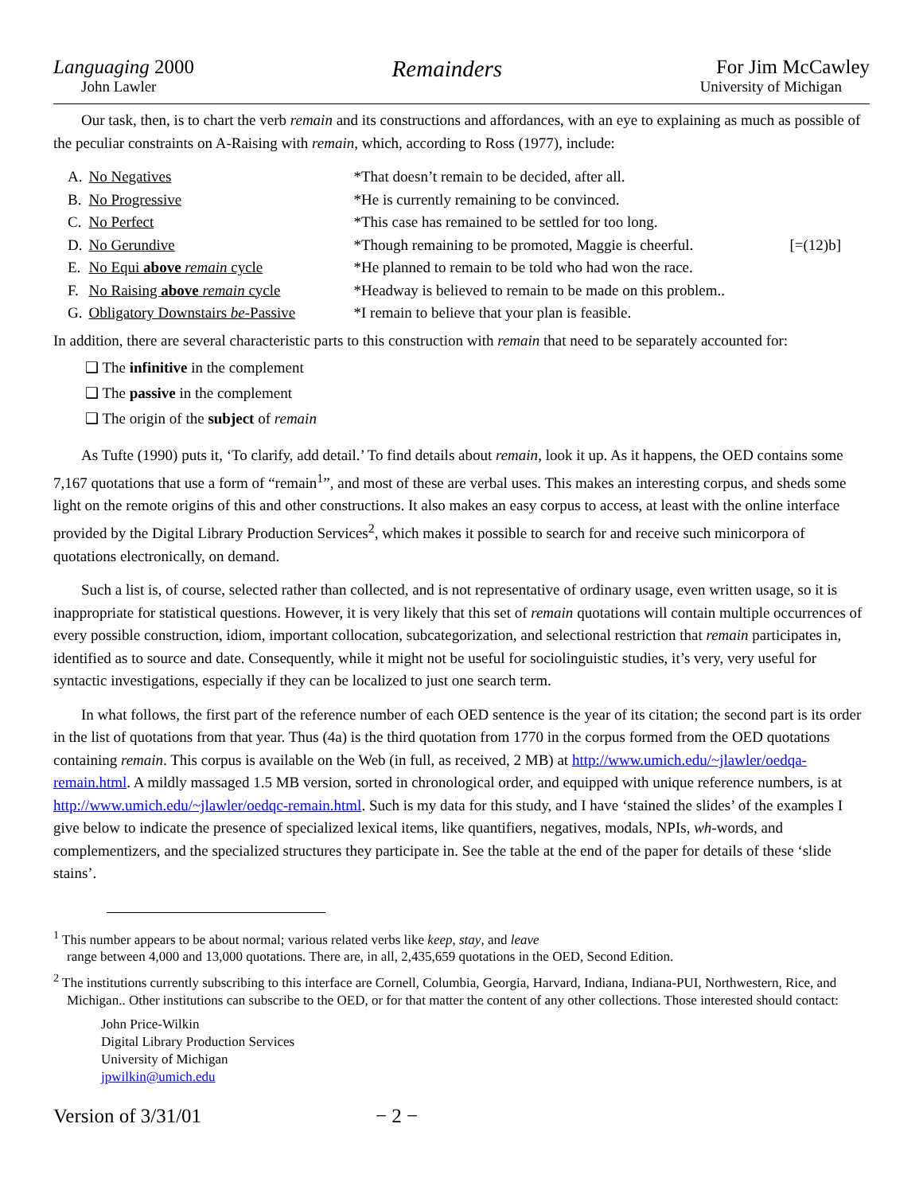Languaging 2000
John Lawler
Remainders
For Jim McCawley
University of Michigan
Our task, then, is to chart the verb remain and its constructions and affordances, with an eye to explaining as much as possible of the peculiar constraints on A-Raising with remain, which, according to Ross (1977), include:
| A. | No Negatives | *That doesn’t remain to be decided, after all. | |
| B. | No Progressive | *He is currently remaining to be convinced. | |
| C. | No Perfect | *This case has remained to be settled for too long. | |
| D. | No Gerundive | *Though remaining to be promoted, Maggie is cheerful. | [=(12)b] |
| E. | No Equi above remain cycle | *He planned to remain to be told who had won the race. | |
| F. | No Raising above remain cycle | *Headway is believed to remain to be made on this problem.. | |
| G. | Obligatory Downstairs be -Passive | *I remain to believe that your plan is feasible. | |
In addition, there are several characteristic parts to this construction with remain that need to be separately accounted for:
❑ The infinitive in the complement
❑ The passive in the complement
❑ The origin of the subject of remain
As Tufte (1990) puts it, ‘To clarify, add detail.’ To find details about remain, look it up. As it happens, the OED contains some 7,167 quotations that use a form of “remain<sup>1</sup>”, and most of these are verbal uses. This makes an interesting corpus, and sheds some light on the remote origins of this and other constructions. It also makes an easy corpus to access, at least with the online interface provided by the Digital Library Production Services<sup>2</sup>, which makes it possible to search for and receive such minicorpora of quotations electronically, on demand.
Such a list is, of course, selected rather than collected, and is not representative of ordinary usage, even written usage, so it is inappropriate for statistical questions. However, it is very likely that this set of remain quotations will contain multiple occurrences of every possible construction, idiom, important collocation, subcategorization, and selectional restriction that remain participates in, identified as to source and date. Consequently, while it might not be useful for sociolinguistic studies, it’s very, very useful for syntactic investigations, especially if they can be localized to just one search term.
In what follows, the first part of the reference number of each OED sentence is the year of its citation; the second part is its order in the list of quotations from that year. Thus (4a) is the third quotation from 1770 in the corpus formed from the OED quotations containing remain. This corpus is available on the Web (in full, as received, 2 MB) at http://www.umich.edu/~jlawler/oedqa-remain.html. A mildly massaged 1.5 MB version, sorted in chronological order, and equipped with unique reference numbers, is at http://www.umich.edu/~jlawler/oedqc-remain.html. Such is my data for this study, and I have ‘stained the slides’ of the examples I give below to indicate the presence of specialized lexical items, like quantifiers, negatives, modals, NPIs, wh-words, and complementizers, and the specialized structures they participate in. See the table at the end of the paper for details of these ‘slide stains’.
<sup>1</sup> This number appears to be about normal; various related verbs like keep, stay, and leave
range between 4,000 and 13,000 quotations. There are, in all, 2,435,659 quotations in the OED, Second Edition.
<sup>2</sup> The institutions currently subscribing to this interface are Cornell, Columbia, Georgia, Harvard, Indiana, Indiana-PUI, Northwestern, Rice, and Michigan.. Other institutions can subscribe to the OED, or for that matter the content of any other collections. Those interested should contact:
John Price-Wilkin
Digital Library Production Services
University of Michigan
jpwilkin@umich.edu
Version of 3/31/01 − 2 −